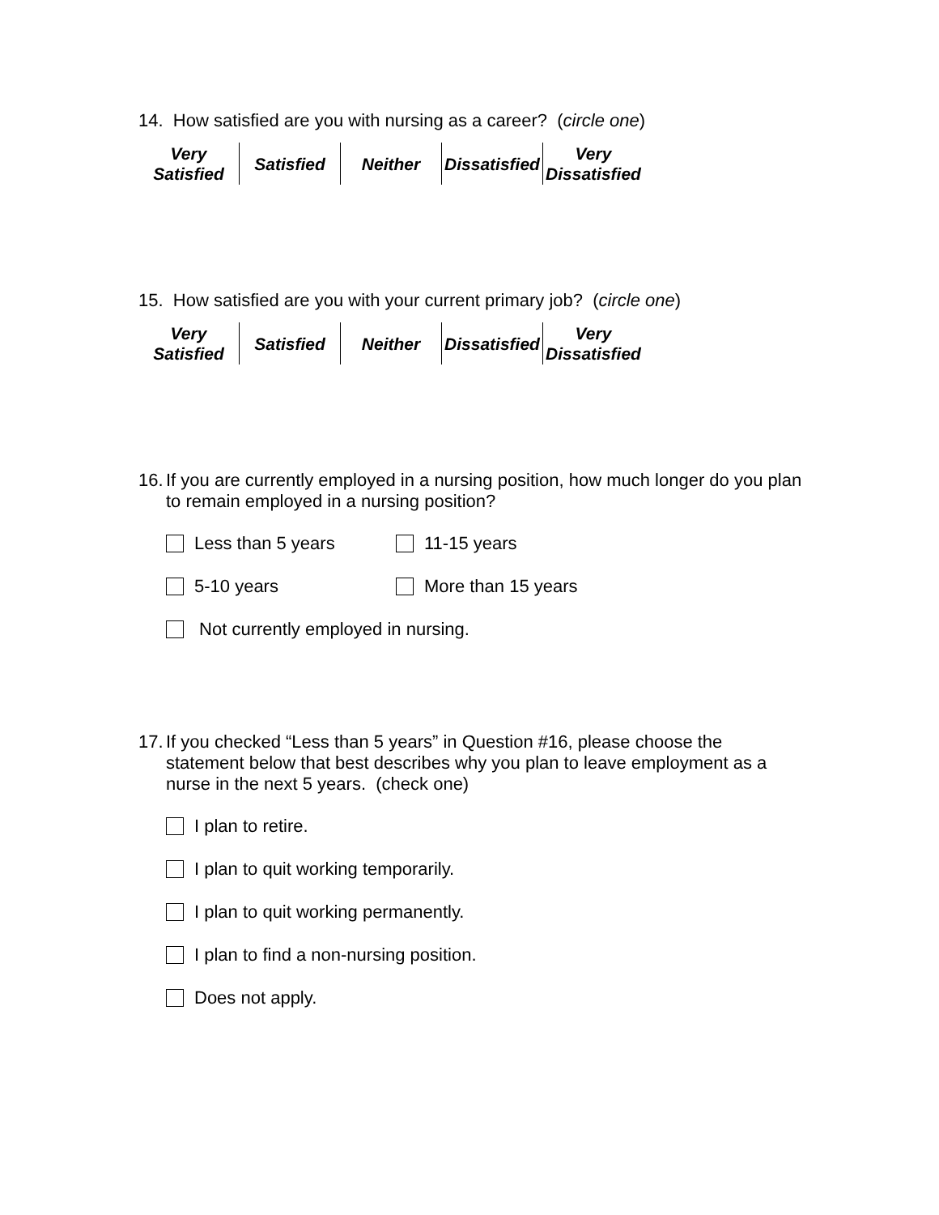14. How satisfied are you with nursing as a career? (circle one)
| Very Satisfied | Satisfied | Neither | Dissatisfied | Very Dissatisfied |
15. How satisfied are you with your current primary job? (circle one)
| Very Satisfied | Satisfied | Neither | Dissatisfied | Very Dissatisfied |
16. If you are currently employed in a nursing position, how much longer do you plan to remain employed in a nursing position?
Less than 5 years 11-15 years
5-10 years More than 15 years
Not currently employed in nursing.
17. If you checked “Less than 5 years” in Question #16, please choose the statement below that best describes why you plan to leave employment as a nurse in the next 5 years. (check one)
I plan to retire.
I plan to quit working temporarily.
I plan to quit working permanently.
I plan to find a non-nursing position.
Does not apply.